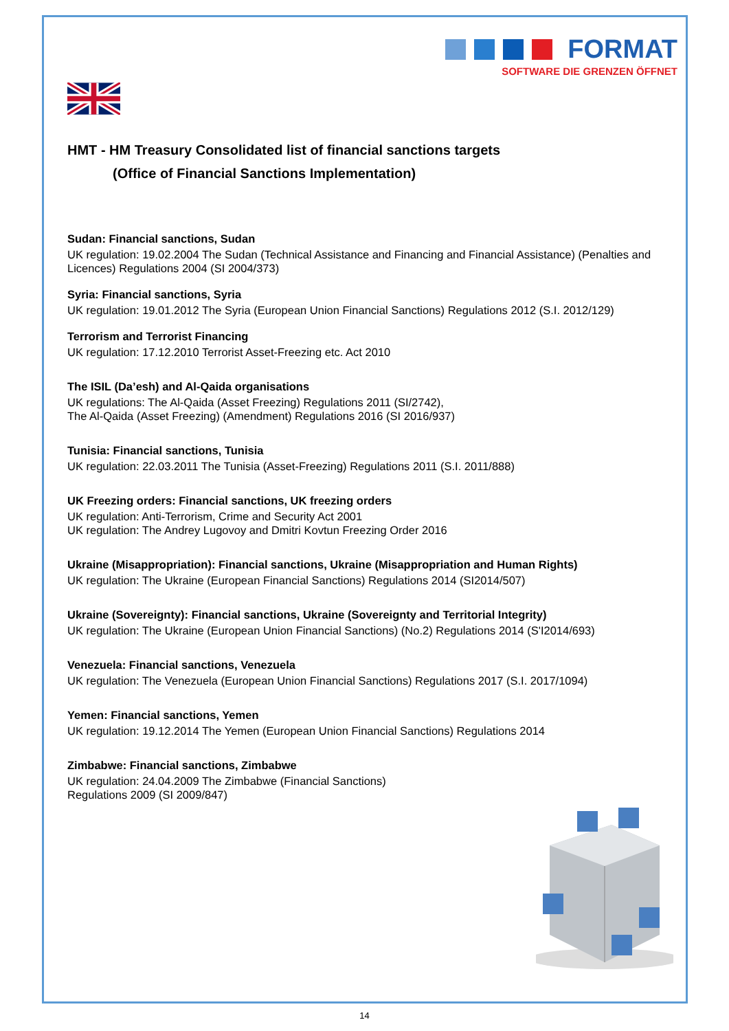FORMAT
SOFTWARE DIE GRENZEN ÖFFNET
HMT - HM Treasury Consolidated list of financial sanctions targets
(Office of Financial Sanctions Implementation)
Sudan: Financial sanctions, Sudan
UK regulation: 19.02.2004 The Sudan (Technical Assistance and Financing and Financial Assistance) (Penalties and Licences) Regulations 2004 (SI 2004/373)
Syria: Financial sanctions, Syria
UK regulation: 19.01.2012 The Syria (European Union Financial Sanctions) Regulations 2012 (S.I. 2012/129)
Terrorism and Terrorist Financing
UK regulation: 17.12.2010 Terrorist Asset-Freezing etc. Act 2010
The ISIL (Da’esh) and Al-Qaida organisations
UK regulations: The Al-Qaida (Asset Freezing) Regulations 2011 (SI/2742),
The Al-Qaida (Asset Freezing) (Amendment) Regulations 2016 (SI 2016/937)
Tunisia: Financial sanctions, Tunisia
UK regulation: 22.03.2011 The Tunisia (Asset-Freezing) Regulations 2011 (S.I. 2011/888)
UK Freezing orders: Financial sanctions, UK freezing orders
UK regulation: Anti-Terrorism, Crime and Security Act 2001
UK regulation: The Andrey Lugovoy and Dmitri Kovtun Freezing Order 2016
Ukraine (Misappropriation): Financial sanctions, Ukraine (Misappropriation and Human Rights)
UK regulation: The Ukraine (European Financial Sanctions) Regulations 2014 (SI2014/507)
Ukraine (Sovereignty): Financial sanctions, Ukraine (Sovereignty and Territorial Integrity)
UK regulation: The Ukraine (European Union Financial Sanctions) (No.2) Regulations 2014 (S'I2014/693)
Venezuela: Financial sanctions, Venezuela
UK regulation: The Venezuela (European Union Financial Sanctions) Regulations 2017 (S.I. 2017/1094)
Yemen: Financial sanctions, Yemen
UK regulation: 19.12.2014 The Yemen (European Union Financial Sanctions) Regulations 2014
Zimbabwe: Financial sanctions, Zimbabwe
UK regulation: 24.04.2009 The Zimbabwe (Financial Sanctions)
Regulations 2009 (SI 2009/847)
14